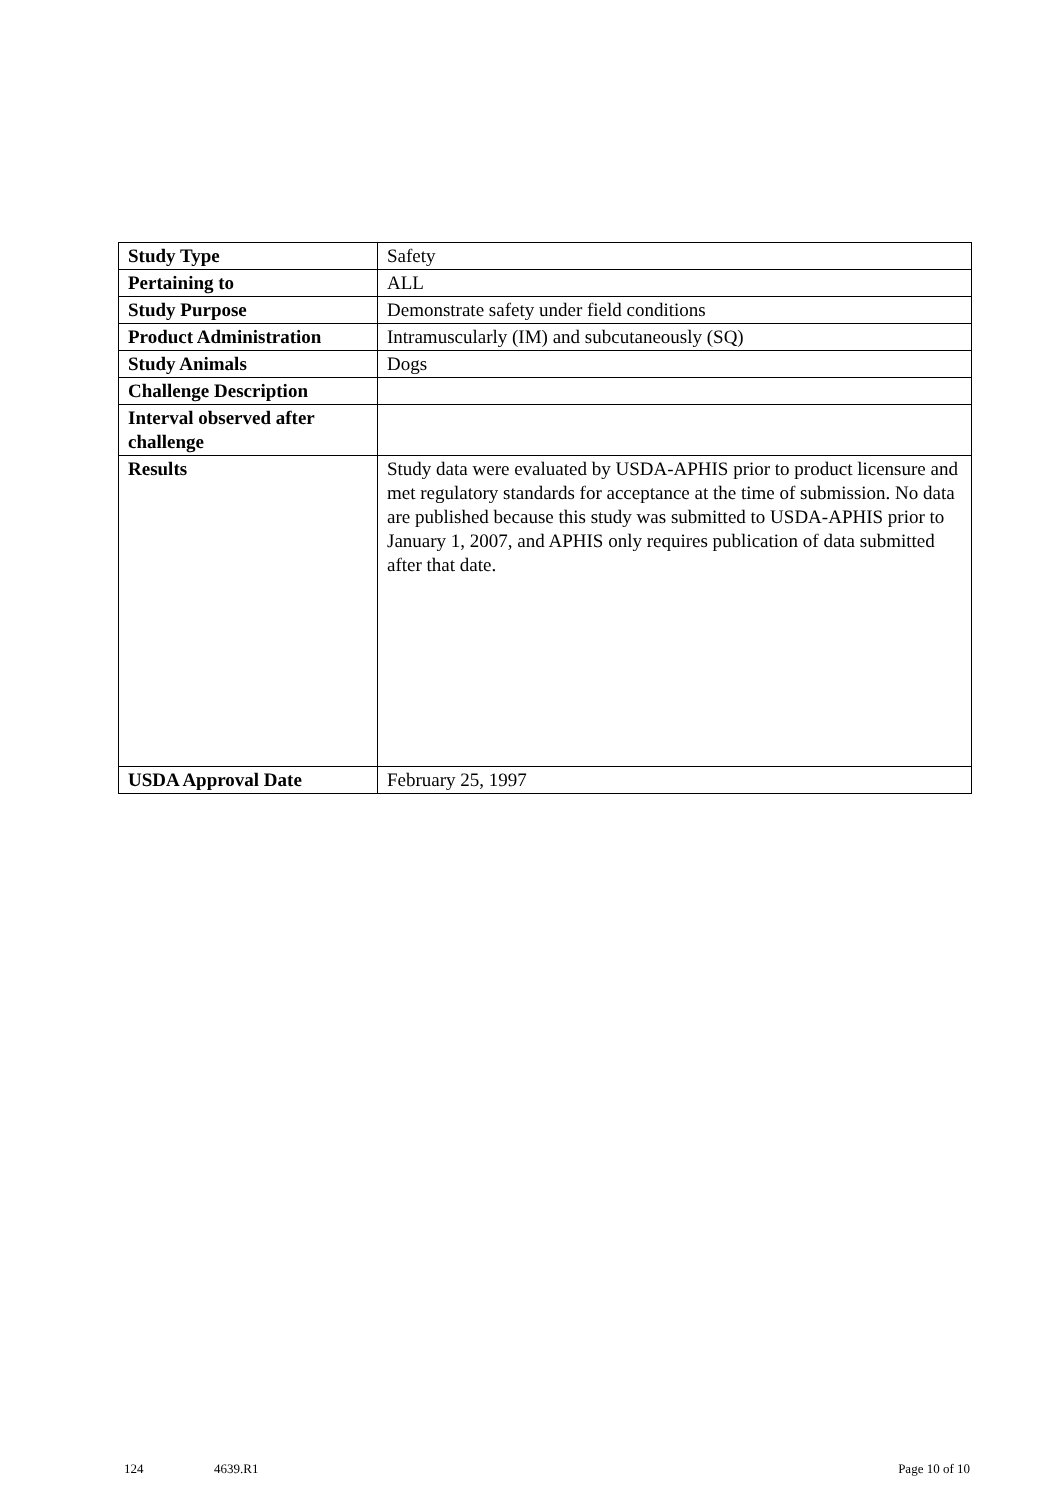| Study Type | Safety |
| Pertaining to | ALL |
| Study Purpose | Demonstrate safety under field conditions |
| Product Administration | Intramuscularly (IM) and subcutaneously (SQ) |
| Study Animals | Dogs |
| Challenge Description | |
| Interval observed after challenge | |
| Results | Study data were evaluated by USDA-APHIS prior to product licensure and met regulatory standards for acceptance at the time of submission. No data are published because this study was submitted to USDA-APHIS prior to January 1, 2007, and APHIS only requires publication of data submitted after that date. |
| USDA Approval Date | February 25, 1997 |
124 4639.R1 Page 10 of 10